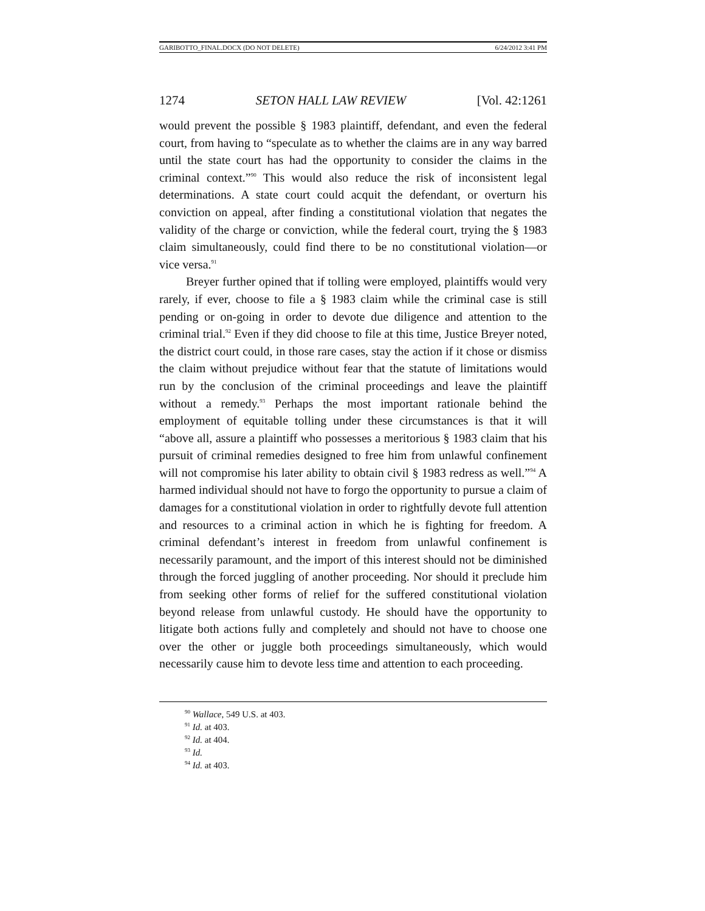GARIBOTTO_FINAL.DOCX (DO NOT DELETE) 6/24/2012 3:41 PM
1274 SETON HALL LAW REVIEW [Vol. 42:1261
would prevent the possible § 1983 plaintiff, defendant, and even the federal court, from having to “speculate as to whether the claims are in any way barred until the state court has had the opportunity to consider the claims in the criminal context.”<sup>90</sup> This would also reduce the risk of inconsistent legal determinations. A state court could acquit the defendant, or overturn his conviction on appeal, after finding a constitutional violation that negates the validity of the charge or conviction, while the federal court, trying the § 1983 claim simultaneously, could find there to be no constitutional violation—or vice versa.<sup>91</sup>
Breyer further opined that if tolling were employed, plaintiffs would very rarely, if ever, choose to file a § 1983 claim while the criminal case is still pending or on-going in order to devote due diligence and attention to the criminal trial.<sup>92</sup> Even if they did choose to file at this time, Justice Breyer noted, the district court could, in those rare cases, stay the action if it chose or dismiss the claim without prejudice without fear that the statute of limitations would run by the conclusion of the criminal proceedings and leave the plaintiff without a remedy.<sup>93</sup> Perhaps the most important rationale behind the employment of equitable tolling under these circumstances is that it will “above all, assure a plaintiff who possesses a meritorious § 1983 claim that his pursuit of criminal remedies designed to free him from unlawful confinement will not compromise his later ability to obtain civil § 1983 redress as well.”<sup>94</sup> A harmed individual should not have to forgo the opportunity to pursue a claim of damages for a constitutional violation in order to rightfully devote full attention and resources to a criminal action in which he is fighting for freedom. A criminal defendant’s interest in freedom from unlawful confinement is necessarily paramount, and the import of this interest should not be diminished through the forced juggling of another proceeding. Nor should it preclude him from seeking other forms of relief for the suffered constitutional violation beyond release from unlawful custody. He should have the opportunity to litigate both actions fully and completely and should not have to choose one over the other or juggle both proceedings simultaneously, which would necessarily cause him to devote less time and attention to each proceeding.
<sup>90</sup> Wallace, 549 U.S. at 403.
<sup>91</sup> Id. at 403.
<sup>92</sup> Id. at 404.
<sup>93</sup> Id.
<sup>94</sup> Id. at 403.